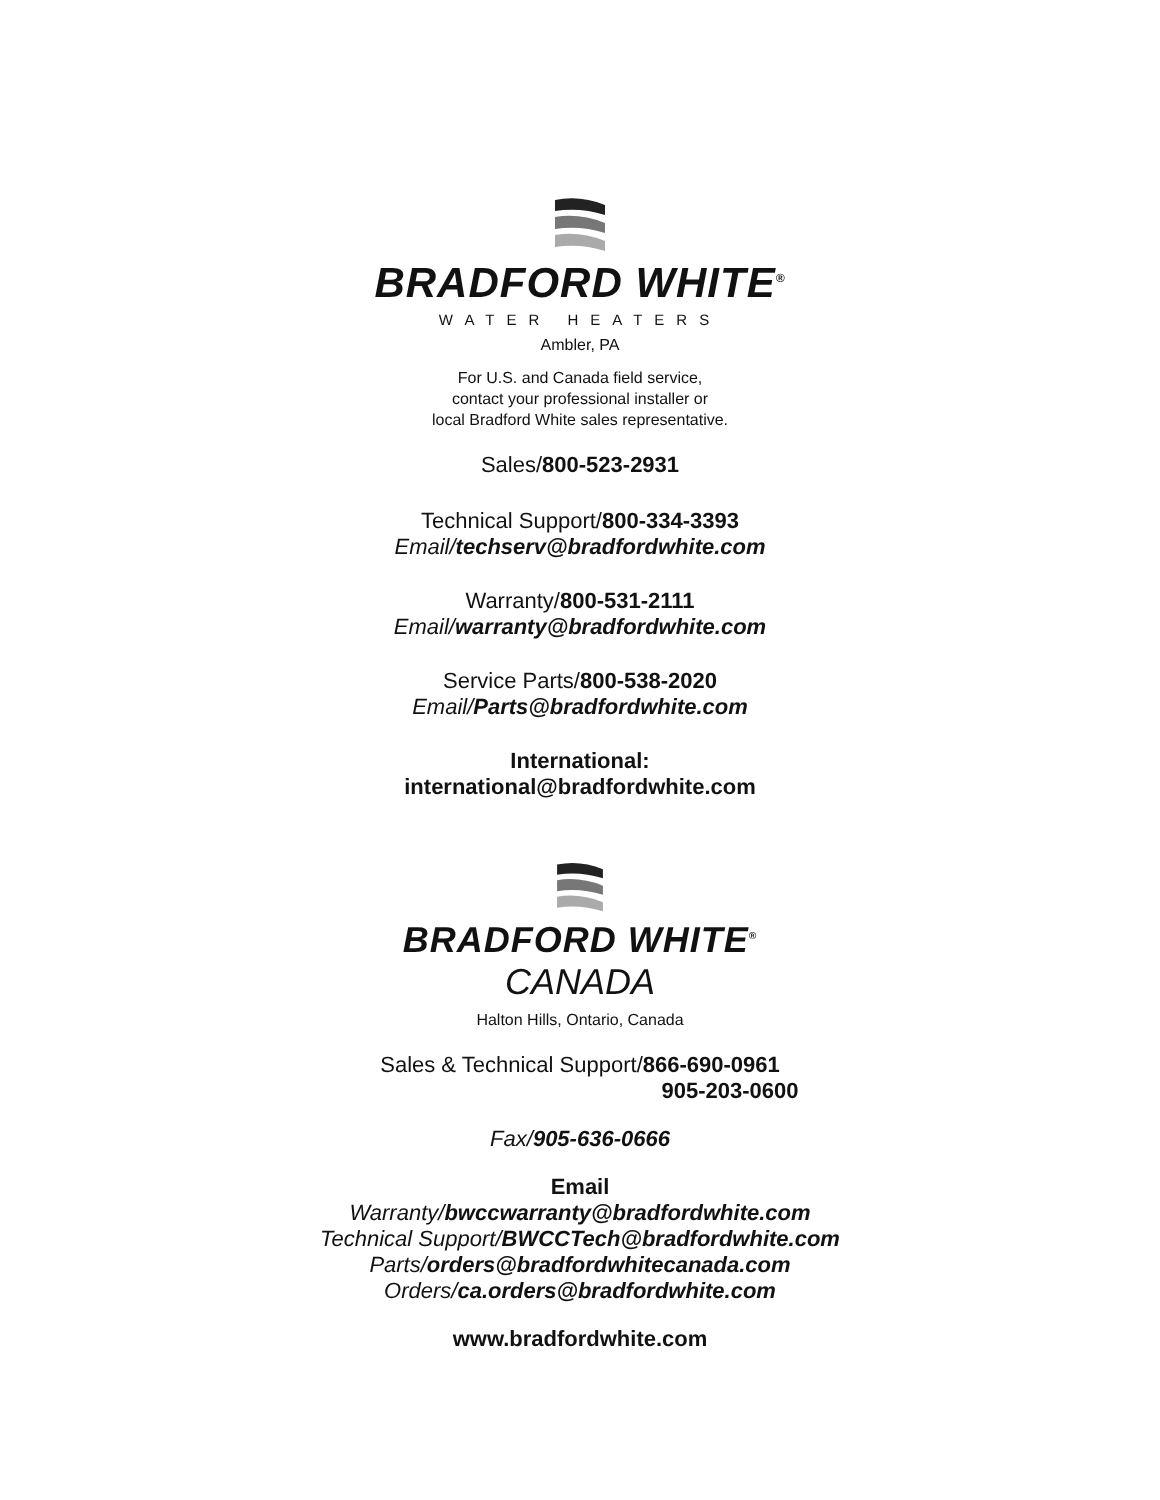BRADFORD WHITE<sup>®</sup>
WATER HEATERS
Ambler, PA
For U.S. and Canada field service,
contact your professional installer or
local Bradford White sales representative.
Sales/800-523-2931
Technical Support/800-334-3393
Email/techserv@bradfordwhite.com
Warranty/800-531-2111
Email/warranty@bradfordwhite.com
Service Parts/800-538-2020
Email/Parts@bradfordwhite.com
International:
international@bradfordwhite.com
BRADFORD WHITE<sup>®</sup>
CANADA
Halton Hills, Ontario, Canada
Sales & Technical Support/866-690-0961
905-203-0600
Fax/905-636-0666
Email
Warranty/bwccwarranty@bradfordwhite.com
Technical Support/BWCCTech@bradfordwhite.com
Parts/orders@bradfordwhitecanada.com
Orders/ca.orders@bradfordwhite.com
www.bradfordwhite.com